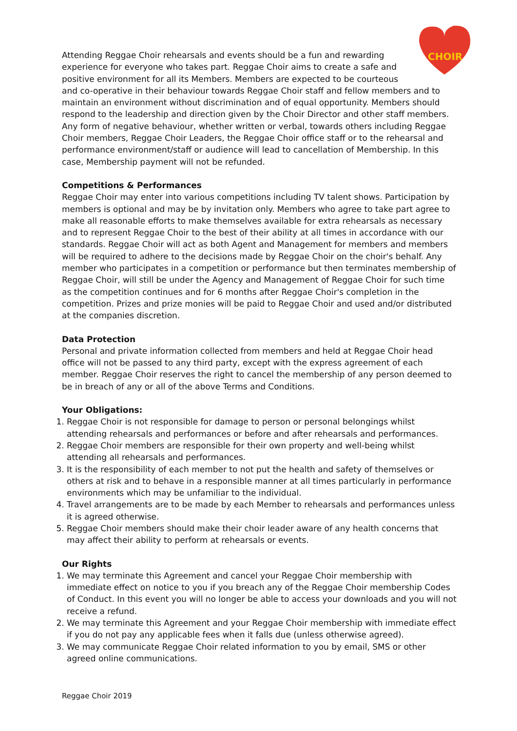CHOIR
Attending Reggae Choir rehearsals and events should be a fun and rewarding experience for everyone who takes part. Reggae Choir aims to create a safe and positive environment for all its Members. Members are expected to be courteous and co-operative in their behaviour towards Reggae Choir staff and fellow members and to maintain an environment without discrimination and of equal opportunity. Members should respond to the leadership and direction given by the Choir Director and other staff members. Any form of negative behaviour, whether written or verbal, towards others including Reggae Choir members, Reggae Choir Leaders, the Reggae Choir office staff or to the rehearsal and performance environment/staff or audience will lead to cancellation of Membership. In this case, Membership payment will not be refunded.
Competitions & Performances
Reggae Choir may enter into various competitions including TV talent shows. Participation by members is optional and may be by invitation only. Members who agree to take part agree to make all reasonable efforts to make themselves available for extra rehearsals as necessary and to represent Reggae Choir to the best of their ability at all times in accordance with our standards. Reggae Choir will act as both Agent and Management for members and members will be required to adhere to the decisions made by Reggae Choir on the choir's behalf. Any member who participates in a competition or performance but then terminates membership of Reggae Choir, will still be under the Agency and Management of Reggae Choir for such time as the competition continues and for 6 months after Reggae Choir's completion in the competition. Prizes and prize monies will be paid to Reggae Choir and used and/or distributed at the companies discretion.
Data Protection
Personal and private information collected from members and held at Reggae Choir head office will not be passed to any third party, except with the express agreement of each member. Reggae Choir reserves the right to cancel the membership of any person deemed to be in breach of any or all of the above Terms and Conditions.
Your Obligations:
1. Reggae Choir is not responsible for damage to person or personal belongings whilst attending rehearsals and performances or before and after rehearsals and performances.
2. Reggae Choir members are responsible for their own property and well-being whilst attending all rehearsals and performances.
3. It is the responsibility of each member to not put the health and safety of themselves or others at risk and to behave in a responsible manner at all times particularly in performance environments which may be unfamiliar to the individual.
4. Travel arrangements are to be made by each Member to rehearsals and performances unless it is agreed otherwise.
5. Reggae Choir members should make their choir leader aware of any health concerns that may affect their ability to perform at rehearsals or events.
Our Rights
1. We may terminate this Agreement and cancel your Reggae Choir membership with immediate effect on notice to you if you breach any of the Reggae Choir membership Codes of Conduct. In this event you will no longer be able to access your downloads and you will not receive a refund.
2. We may terminate this Agreement and your Reggae Choir membership with immediate effect if you do not pay any applicable fees when it falls due (unless otherwise agreed).
3. We may communicate Reggae Choir related information to you by email, SMS or other agreed online communications.
Reggae Choir 2019